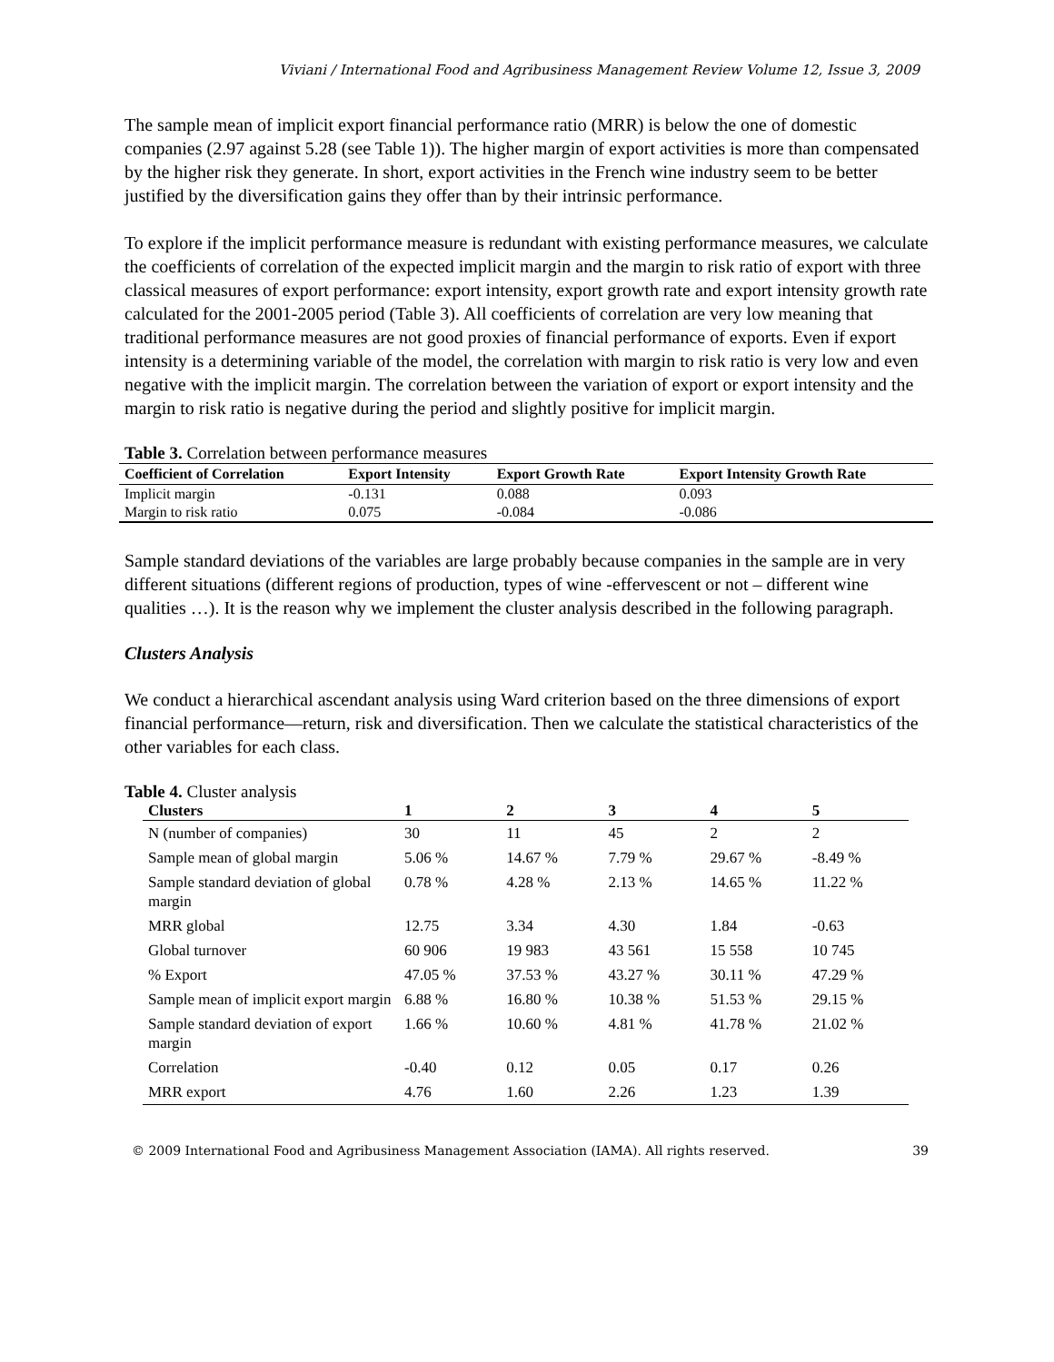Viviani / International Food and Agribusiness Management Review Volume 12, Issue 3, 2009
The sample mean of implicit export financial performance ratio (MRR) is below the one of domestic companies (2.97 against 5.28 (see Table 1)). The higher margin of export activities is more than compensated by the higher risk they generate. In short, export activities in the French wine industry seem to be better justified by the diversification gains they offer than by their intrinsic performance.
To explore if the implicit performance measure is redundant with existing performance measures, we calculate the coefficients of correlation of the expected implicit margin and the margin to risk ratio of export with three classical measures of export performance: export intensity, export growth rate and export intensity growth rate calculated for the 2001-2005 period (Table 3). All coefficients of correlation are very low meaning that traditional performance measures are not good proxies of financial performance of exports. Even if export intensity is a determining variable of the model, the correlation with margin to risk ratio is very low and even negative with the implicit margin. The correlation between the variation of export or export intensity and the margin to risk ratio is negative during the period and slightly positive for implicit margin.
Table 3. Correlation between performance measures
| Coefficient of Correlation | Export Intensity | Export Growth Rate | Export Intensity Growth Rate |
| --- | --- | --- | --- |
| Implicit margin | -0.131 | 0.088 | 0.093 |
| Margin to risk ratio | 0.075 | -0.084 | -0.086 |
Sample standard deviations of the variables are large probably because companies in the sample are in very different situations (different regions of production, types of wine -effervescent or not – different wine qualities …). It is the reason why we implement the cluster analysis described in the following paragraph.
Clusters Analysis
We conduct a hierarchical ascendant analysis using Ward criterion based on the three dimensions of export financial performance—return, risk and diversification. Then we calculate the statistical characteristics of the other variables for each class.
Table 4. Cluster analysis
| Clusters | 1 | 2 | 3 | 4 | 5 |
| --- | --- | --- | --- | --- | --- |
| N (number of companies) | 30 | 11 | 45 | 2 | 2 |
| Sample mean of global margin | 5.06 % | 14.67 % | 7.79 % | 29.67 % | -8.49 % |
| Sample standard deviation of global margin | 0.78 % | 4.28 % | 2.13 % | 14.65 % | 11.22 % |
| MRR global | 12.75 | 3.34 | 4.30 | 1.84 | -0.63 |
| Global turnover | 60 906 | 19 983 | 43 561 | 15 558 | 10 745 |
| % Export | 47.05 % | 37.53 % | 43.27 % | 30.11 % | 47.29 % |
| Sample mean of implicit export margin | 6.88 % | 16.80 % | 10.38 % | 51.53 % | 29.15 % |
| Sample standard deviation of export margin | 1.66 % | 10.60 % | 4.81 % | 41.78 % | 21.02 % |
| Correlation | -0.40 | 0.12 | 0.05 | 0.17 | 0.26 |
| MRR export | 4.76 | 1.60 | 2.26 | 1.23 | 1.39 |
© 2009 International Food and Agribusiness Management Association (IAMA). All rights reserved. 39